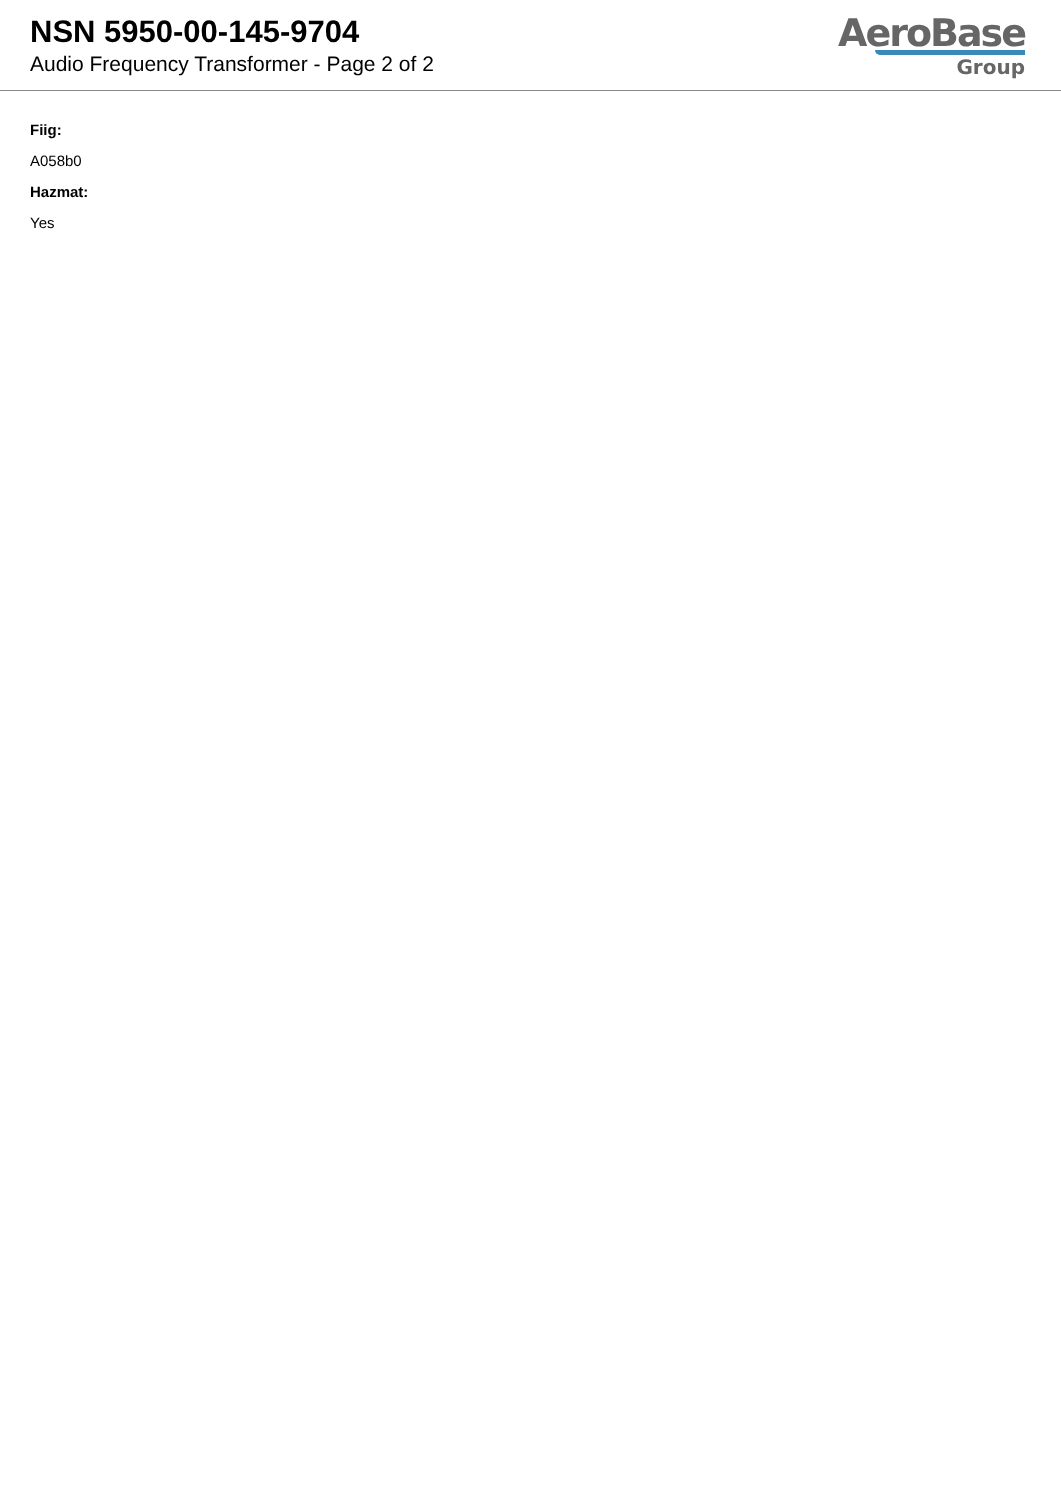NSN 5950-00-145-9704
Audio Frequency Transformer - Page 2 of 2
AeroBase
Group
Fiig:
A058b0
Hazmat:
Yes